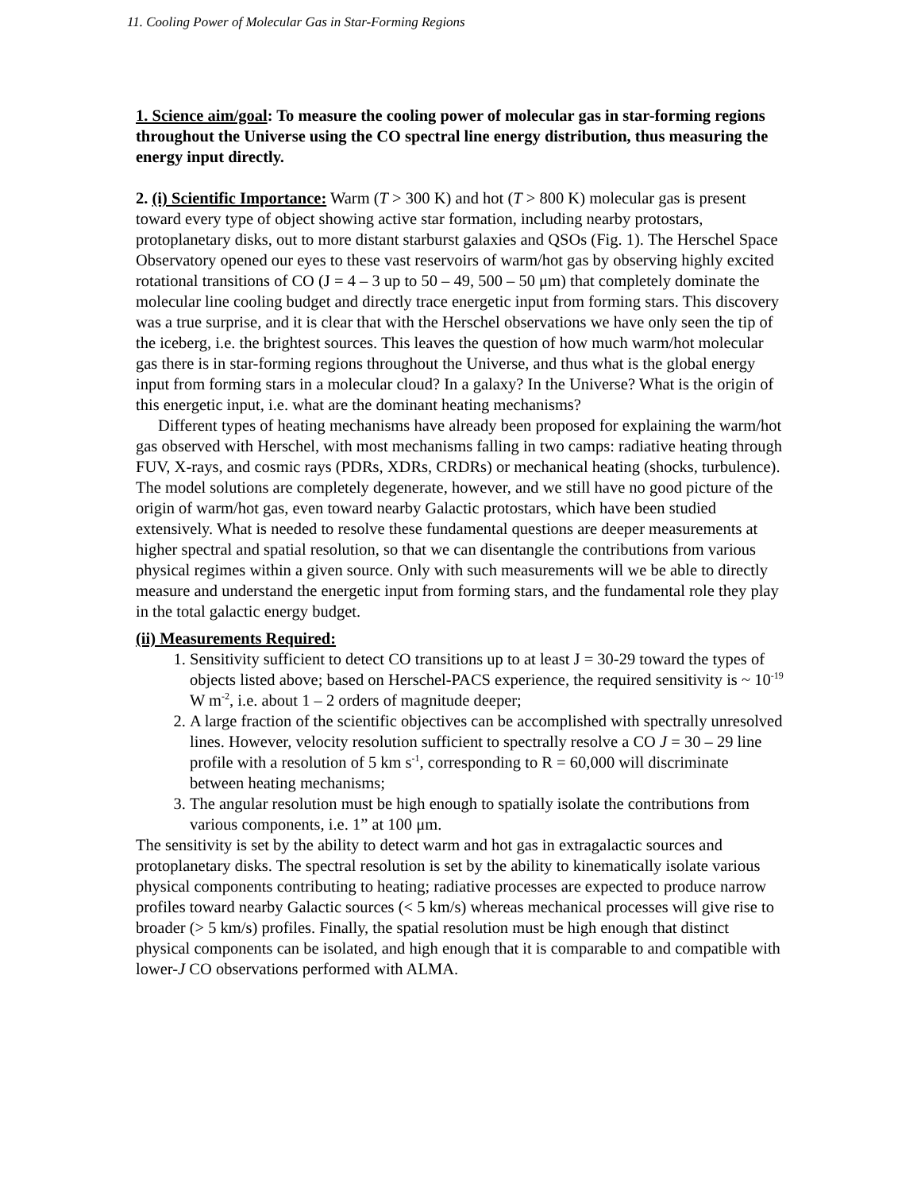11. Cooling Power of Molecular Gas in Star-Forming Regions
1. Science aim/goal: To measure the cooling power of molecular gas in star-forming regions throughout the Universe using the CO spectral line energy distribution, thus measuring the energy input directly.
2. (i) Scientific Importance: Warm (T > 300 K) and hot (T > 800 K) molecular gas is present toward every type of object showing active star formation, including nearby protostars, protoplanetary disks, out to more distant starburst galaxies and QSOs (Fig. 1). The Herschel Space Observatory opened our eyes to these vast reservoirs of warm/hot gas by observing highly excited rotational transitions of CO (J = 4 – 3 up to 50 – 49, 500 – 50 μm) that completely dominate the molecular line cooling budget and directly trace energetic input from forming stars. This discovery was a true surprise, and it is clear that with the Herschel observations we have only seen the tip of the iceberg, i.e. the brightest sources. This leaves the question of how much warm/hot molecular gas there is in star-forming regions throughout the Universe, and thus what is the global energy input from forming stars in a molecular cloud? In a galaxy? In the Universe? What is the origin of this energetic input, i.e. what are the dominant heating mechanisms?
Different types of heating mechanisms have already been proposed for explaining the warm/hot gas observed with Herschel, with most mechanisms falling in two camps: radiative heating through FUV, X-rays, and cosmic rays (PDRs, XDRs, CRDRs) or mechanical heating (shocks, turbulence). The model solutions are completely degenerate, however, and we still have no good picture of the origin of warm/hot gas, even toward nearby Galactic protostars, which have been studied extensively. What is needed to resolve these fundamental questions are deeper measurements at higher spectral and spatial resolution, so that we can disentangle the contributions from various physical regimes within a given source. Only with such measurements will we be able to directly measure and understand the energetic input from forming stars, and the fundamental role they play in the total galactic energy budget.
(ii) Measurements Required:
1. Sensitivity sufficient to detect CO transitions up to at least J = 30-29 toward the types of objects listed above; based on Herschel-PACS experience, the required sensitivity is ~ 10<sup>-19</sup> W m<sup>-2</sup>, i.e. about 1 – 2 orders of magnitude deeper;
2. A large fraction of the scientific objectives can be accomplished with spectrally unresolved lines. However, velocity resolution sufficient to spectrally resolve a CO J = 30 – 29 line profile with a resolution of 5 km s<sup>-1</sup>, corresponding to R = 60,000 will discriminate between heating mechanisms;
3. The angular resolution must be high enough to spatially isolate the contributions from various components, i.e. 1” at 100 μm.
The sensitivity is set by the ability to detect warm and hot gas in extragalactic sources and protoplanetary disks. The spectral resolution is set by the ability to kinematically isolate various physical components contributing to heating; radiative processes are expected to produce narrow profiles toward nearby Galactic sources (< 5 km/s) whereas mechanical processes will give rise to broader (> 5 km/s) profiles. Finally, the spatial resolution must be high enough that distinct physical components can be isolated, and high enough that it is comparable to and compatible with lower-J CO observations performed with ALMA.